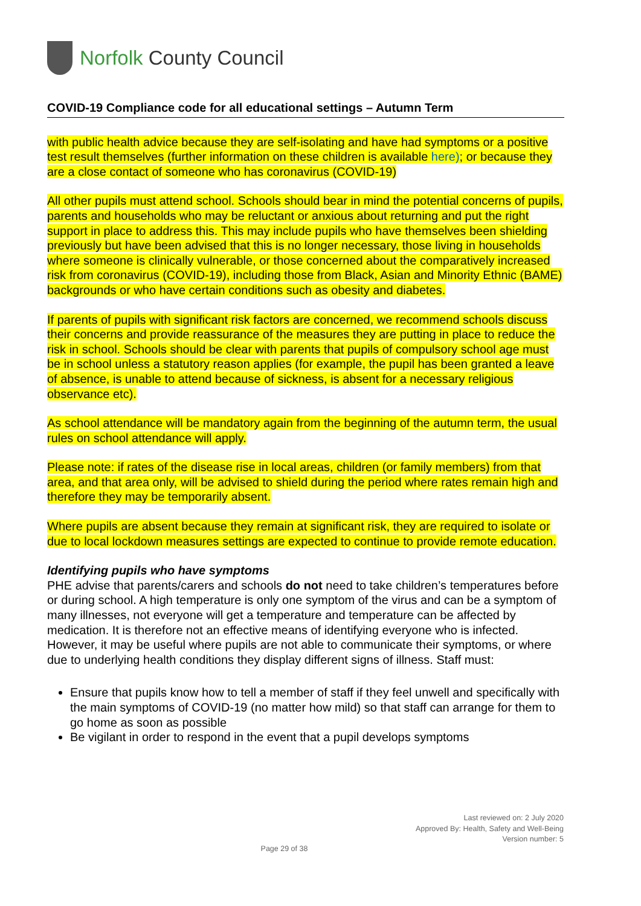Norfolk County Council
COVID-19 Compliance code for all educational settings – Autumn Term
with public health advice because they are self-isolating and have had symptoms or a positive test result themselves (further information on these children is available here); or because they are a close contact of someone who has coronavirus (COVID-19)
All other pupils must attend school. Schools should bear in mind the potential concerns of pupils, parents and households who may be reluctant or anxious about returning and put the right support in place to address this. This may include pupils who have themselves been shielding previously but have been advised that this is no longer necessary, those living in households where someone is clinically vulnerable, or those concerned about the comparatively increased risk from coronavirus (COVID-19), including those from Black, Asian and Minority Ethnic (BAME) backgrounds or who have certain conditions such as obesity and diabetes.
If parents of pupils with significant risk factors are concerned, we recommend schools discuss their concerns and provide reassurance of the measures they are putting in place to reduce the risk in school. Schools should be clear with parents that pupils of compulsory school age must be in school unless a statutory reason applies (for example, the pupil has been granted a leave of absence, is unable to attend because of sickness, is absent for a necessary religious observance etc).
As school attendance will be mandatory again from the beginning of the autumn term, the usual rules on school attendance will apply.
Please note: if rates of the disease rise in local areas, children (or family members) from that area, and that area only, will be advised to shield during the period where rates remain high and therefore they may be temporarily absent.
Where pupils are absent because they remain at significant risk, they are required to isolate or due to local lockdown measures settings are expected to continue to provide remote education.
Identifying pupils who have symptoms
PHE advise that parents/carers and schools do not need to take children’s temperatures before or during school. A high temperature is only one symptom of the virus and can be a symptom of many illnesses, not everyone will get a temperature and temperature can be affected by medication. It is therefore not an effective means of identifying everyone who is infected. However, it may be useful where pupils are not able to communicate their symptoms, or where due to underlying health conditions they display different signs of illness. Staff must:
Ensure that pupils know how to tell a member of staff if they feel unwell and specifically with the main symptoms of COVID-19 (no matter how mild) so that staff can arrange for them to go home as soon as possible
Be vigilant in order to respond in the event that a pupil develops symptoms
Last reviewed on: 2 July 2020
Approved By: Health, Safety and Well-Being
Version number: 5
Page 29 of 38